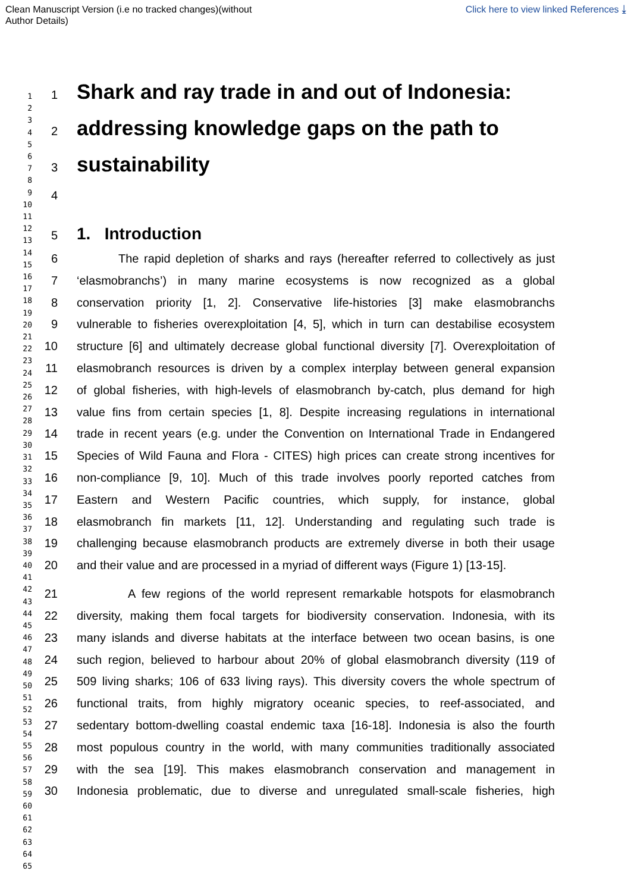Clean Manuscript Version (i.e no tracked changes)(without
Author Details)
Click here to view linked References ⤓
1
2
3
4
5
6
7
8
9
10
11
12
13
14
15
16
17
18
19
20
21
22
23
24
25
26
27
28
29
30
31
32
33
34
35
36
37
38
39
40
41
42
43
44
45
46
47
48
49
50
51
52
53
54
55
56
57
58
59
60
61
62
63
64
65
1
Shark and ray trade in and out of Indonesia:
2
addressing knowledge gaps on the path to
3
sustainability
4
5
1. Introduction
6 The rapid depletion of sharks and rays (hereafter referred to collectively as just
7 ‘elasmobranchs’) in many marine ecosystems is now recognized as a global
8 conservation priority [1, 2]. Conservative life-histories [3] make elasmobranchs
9 vulnerable to fisheries overexploitation [4, 5], which in turn can destabilise ecosystem
10 structure [6] and ultimately decrease global functional diversity [7]. Overexploitation of
11 elasmobranch resources is driven by a complex interplay between general expansion
12 of global fisheries, with high-levels of elasmobranch by-catch, plus demand for high
13 value fins from certain species [1, 8]. Despite increasing regulations in international
14 trade in recent years (e.g. under the Convention on International Trade in Endangered
15 Species of Wild Fauna and Flora - CITES) high prices can create strong incentives for
16 non-compliance [9, 10]. Much of this trade involves poorly reported catches from
17 Eastern and Western Pacific countries, which supply, for instance, global
18 elasmobranch fin markets [11, 12]. Understanding and regulating such trade is
19 challenging because elasmobranch products are extremely diverse in both their usage
20 and their value and are processed in a myriad of different ways (Figure 1) [13-15].
21 A few regions of the world represent remarkable hotspots for elasmobranch
22 diversity, making them focal targets for biodiversity conservation. Indonesia, with its
23 many islands and diverse habitats at the interface between two ocean basins, is one
24 such region, believed to harbour about 20% of global elasmobranch diversity (119 of
25 509 living sharks; 106 of 633 living rays). This diversity covers the whole spectrum of
26 functional traits, from highly migratory oceanic species, to reef-associated, and
27 sedentary bottom-dwelling coastal endemic taxa [16-18]. Indonesia is also the fourth
28 most populous country in the world, with many communities traditionally associated
29 with the sea [19]. This makes elasmobranch conservation and management in
30 Indonesia problematic, due to diverse and unregulated small-scale fisheries, high